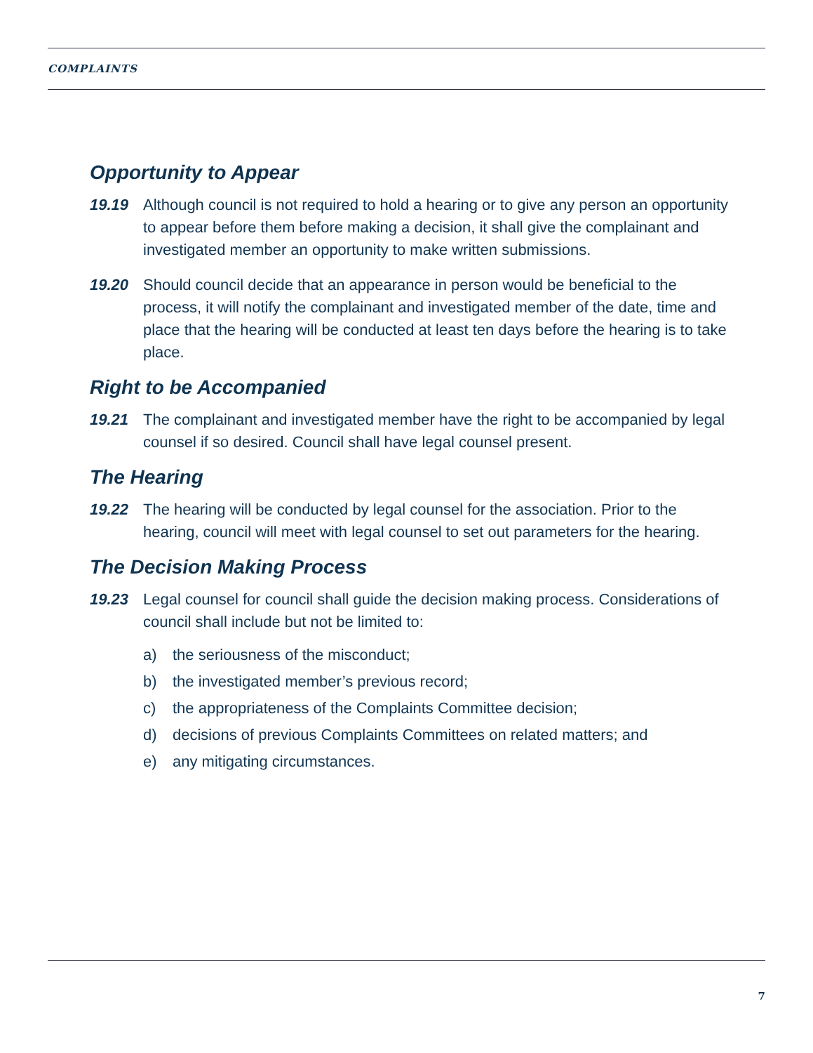COMPLAINTS
Opportunity to Appear
19.19 Although council is not required to hold a hearing or to give any person an opportunity to appear before them before making a decision, it shall give the complainant and investigated member an opportunity to make written submissions.
19.20 Should council decide that an appearance in person would be beneficial to the process, it will notify the complainant and investigated member of the date, time and place that the hearing will be conducted at least ten days before the hearing is to take place.
Right to be Accompanied
19.21 The complainant and investigated member have the right to be accompanied by legal counsel if so desired. Council shall have legal counsel present.
The Hearing
19.22 The hearing will be conducted by legal counsel for the association. Prior to the hearing, council will meet with legal counsel to set out parameters for the hearing.
The Decision Making Process
19.23 Legal counsel for council shall guide the decision making process. Considerations of council shall include but not be limited to:
a) the seriousness of the misconduct;
b) the investigated member’s previous record;
c) the appropriateness of the Complaints Committee decision;
d) decisions of previous Complaints Committees on related matters; and
e) any mitigating circumstances.
7